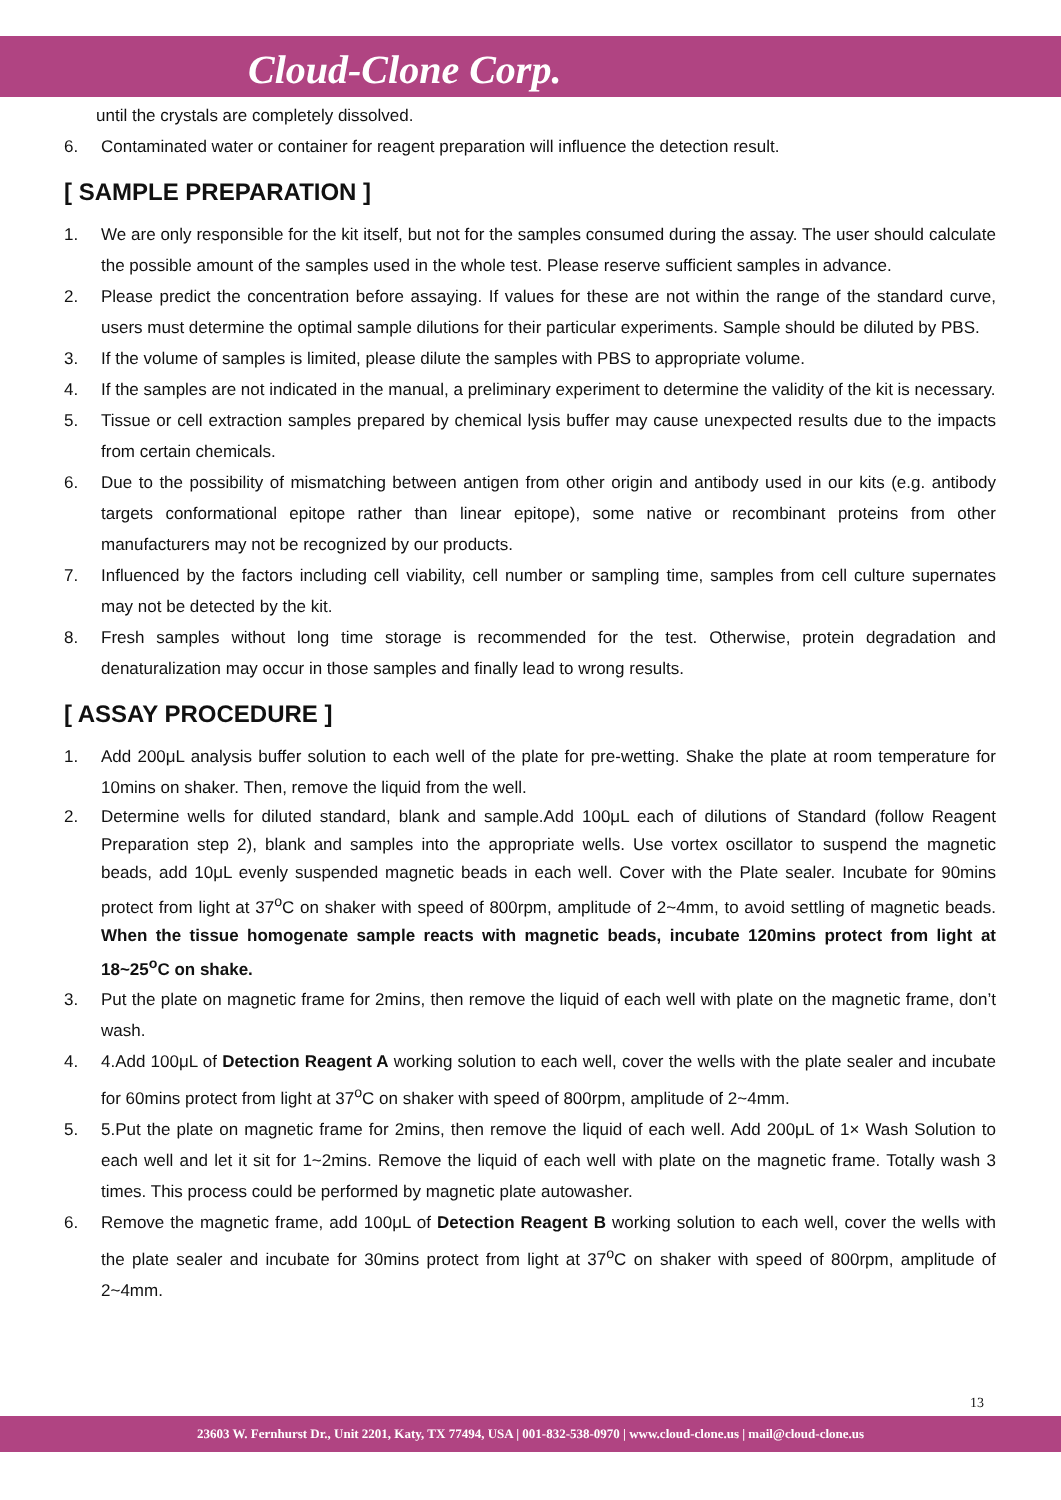Cloud-Clone Corp.
until the crystals are completely dissolved.
6. Contaminated water or container for reagent preparation will influence the detection result.
[ SAMPLE PREPARATION ]
1. We are only responsible for the kit itself, but not for the samples consumed during the assay. The user should calculate the possible amount of the samples used in the whole test. Please reserve sufficient samples in advance.
2. Please predict the concentration before assaying. If values for these are not within the range of the standard curve, users must determine the optimal sample dilutions for their particular experiments. Sample should be diluted by PBS.
3. If the volume of samples is limited, please dilute the samples with PBS to appropriate volume.
4. If the samples are not indicated in the manual, a preliminary experiment to determine the validity of the kit is necessary.
5. Tissue or cell extraction samples prepared by chemical lysis buffer may cause unexpected results due to the impacts from certain chemicals.
6. Due to the possibility of mismatching between antigen from other origin and antibody used in our kits (e.g. antibody targets conformational epitope rather than linear epitope), some native or recombinant proteins from other manufacturers may not be recognized by our products.
7. Influenced by the factors including cell viability, cell number or sampling time, samples from cell culture supernates may not be detected by the kit.
8. Fresh samples without long time storage is recommended for the test. Otherwise, protein degradation and denaturalization may occur in those samples and finally lead to wrong results.
[ ASSAY PROCEDURE ]
1. Add 200μL analysis buffer solution to each well of the plate for pre-wetting. Shake the plate at room temperature for 10mins on shaker. Then, remove the liquid from the well.
2. Determine wells for diluted standard, blank and sample.Add 100μL each of dilutions of Standard (follow Reagent Preparation step 2), blank and samples into the appropriate wells. Use vortex oscillator to suspend the magnetic beads, add 10μL evenly suspended magnetic beads in each well. Cover with the Plate sealer. Incubate for 90mins protect from light at 37<sup>o</sup>C on shaker with speed of 800rpm, amplitude of 2~4mm, to avoid settling of magnetic beads. When the tissue homogenate sample reacts with magnetic beads, incubate 120mins protect from light at 18~25<sup>o</sup>C on shake.
3. Put the plate on magnetic frame for 2mins, then remove the liquid of each well with plate on the magnetic frame, don’t wash.
4. 4.Add 100μL of Detection Reagent A working solution to each well, cover the wells with the plate sealer and incubate for 60mins protect from light at 37<sup>o</sup>C on shaker with speed of 800rpm, amplitude of 2~4mm.
5. 5.Put the plate on magnetic frame for 2mins, then remove the liquid of each well. Add 200μL of 1× Wash Solution to each well and let it sit for 1~2mins. Remove the liquid of each well with plate on the magnetic frame. Totally wash 3 times. This process could be performed by magnetic plate autowasher.
6. Remove the magnetic frame, add 100μL of Detection Reagent B working solution to each well, cover the wells with the plate sealer and incubate for 30mins protect from light at 37<sup>o</sup>C on shaker with speed of 800rpm, amplitude of 2~4mm.
13
23603 W. Fernhurst Dr., Unit 2201, Katy, TX 77494, USA | 001-832-538-0970 | www.cloud-clone.us | mail@cloud-clone.us